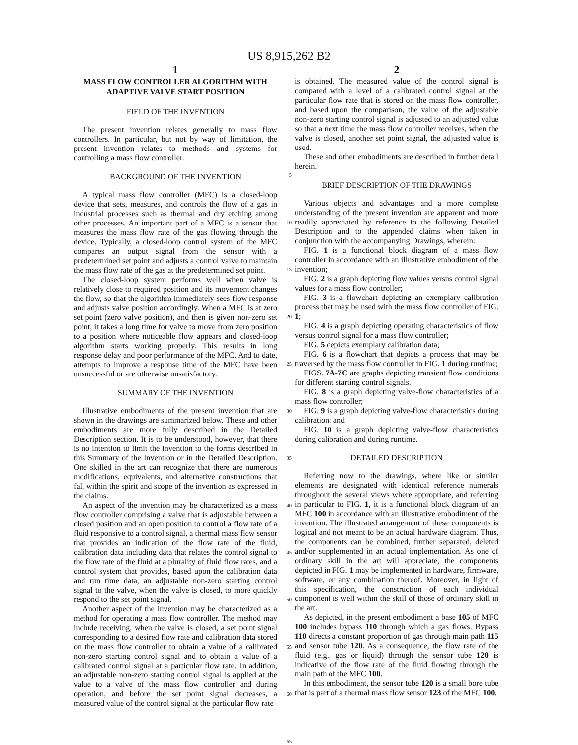US 8,915,262 B2
1
MASS FLOW CONTROLLER ALGORITHM WITH ADAPTIVE VALVE START POSITION
FIELD OF THE INVENTION
The present invention relates generally to mass flow controllers. In particular, but not by way of limitation, the present invention relates to methods and systems for controlling a mass flow controller.
BACKGROUND OF THE INVENTION
A typical mass flow controller (MFC) is a closed-loop device that sets, measures, and controls the flow of a gas in industrial processes such as thermal and dry etching among other processes. An important part of a MFC is a sensor that measures the mass flow rate of the gas flowing through the device. Typically, a closed-loop control system of the MFC compares an output signal from the sensor with a predetermined set point and adjusts a control valve to maintain the mass flow rate of the gas at the predetermined set point.
The closed-loop system performs well when valve is relatively close to required position and its movement changes the flow, so that the algorithm immediately sees flow response and adjusts valve position accordingly. When a MFC is at zero set point (zero valve position), and then is given non-zero set point, it takes a long time for valve to move from zero position to a position where noticeable flow appears and closed-loop algorithm starts working properly. This results in long response delay and poor performance of the MFC. And to date, attempts to improve a response time of the MFC have been unsuccessful or are otherwise unsatisfactory.
SUMMARY OF THE INVENTION
Illustrative embodiments of the present invention that are shown in the drawings are summarized below. These and other embodiments are more fully described in the Detailed Description section. It is to be understood, however, that there is no intention to limit the invention to the forms described in this Summary of the Invention or in the Detailed Description. One skilled in the art can recognize that there are numerous modifications, equivalents, and alternative constructions that fall within the spirit and scope of the invention as expressed in the claims.
An aspect of the invention may be characterized as a mass flow controller comprising a valve that is adjustable between a closed position and an open position to control a flow rate of a fluid responsive to a control signal, a thermal mass flow sensor that provides an indication of the flow rate of the fluid, calibration data including data that relates the control signal to the flow rate of the fluid at a plurality of fluid flow rates, and a control system that provides, based upon the calibration data and run time data, an adjustable non-zero starting control signal to the valve, when the valve is closed, to more quickly respond to the set point signal.
Another aspect of the invention may be characterized as a method for operating a mass flow controller. The method may include receiving, when the valve is closed, a set point signal corresponding to a desired flow rate and calibration data stored on the mass flow controller to obtain a value of a calibrated non-zero starting control signal and to obtain a value of a calibrated control signal at a particular flow rate. In addition, an adjustable non-zero starting control signal is applied at the value to a valve of the mass flow controller and during operation, and before the set point signal decreases, a measured value of the control signal at the particular flow rate
5
10
15
20
25
30
35
40
45
50
55
60
65
2
is obtained. The measured value of the control signal is compared with a level of a calibrated control signal at the particular flow rate that is stored on the mass flow controller, and based upon the comparison, the value of the adjustable non-zero starting control signal is adjusted to an adjusted value so that a next time the mass flow controller receives, when the valve is closed, another set point signal, the adjusted value is used.
These and other embodiments are described in further detail herein.
BRIEF DESCRIPTION OF THE DRAWINGS
Various objects and advantages and a more complete understanding of the present invention are apparent and more readily appreciated by reference to the following Detailed Description and to the appended claims when taken in conjunction with the accompanying Drawings, wherein:
FIG. 1 is a functional block diagram of a mass flow controller in accordance with an illustrative embodiment of the invention;
FIG. 2 is a graph depicting flow values versus control signal values for a mass flow controller;
FIG. 3 is a flowchart depicting an exemplary calibration process that may be used with the mass flow controller of FIG. 1;
FIG. 4 is a graph depicting operating characteristics of flow versus control signal for a mass flow controller;
FIG. 5 depicts exemplary calibration data;
FIG. 6 is a flowchart that depicts a process that may be traversed by the mass flow controller in FIG. 1 during runtime;
FIGS. 7A-7C are graphs depicting transient flow conditions for different starting control signals.
FIG. 8 is a graph depicting valve-flow characteristics of a mass flow controller;
FIG. 9 is a graph depicting valve-flow characteristics during calibration; and
FIG. 10 is a graph depicting valve-flow characteristics during calibration and during runtime.
DETAILED DESCRIPTION
Referring now to the drawings, where like or similar elements are designated with identical reference numerals throughout the several views where appropriate, and referring in particular to FIG. 1, it is a functional block diagram of an MFC 100 in accordance with an illustrative embodiment of the invention. The illustrated arrangement of these components is logical and not meant to be an actual hardware diagram. Thus, the components can be combined, further separated, deleted and/or supplemented in an actual implementation. As one of ordinary skill in the art will appreciate, the components depicted in FIG. 1 may be implemented in hardware, firmware, software, or any combination thereof. Moreover, in light of this specification, the construction of each individual component is well within the skill of those of ordinary skill in the art.
As depicted, in the present embodiment a base 105 of MFC 100 includes bypass 110 through which a gas flows. Bypass 110 directs a constant proportion of gas through main path 115 and sensor tube 120. As a consequence, the flow rate of the fluid (e.g., gas or liquid) through the sensor tube 120 is indicative of the flow rate of the fluid flowing through the main path of the MFC 100.
In this embodiment, the sensor tube 120 is a small bore tube that is part of a thermal mass flow sensor 123 of the MFC 100.